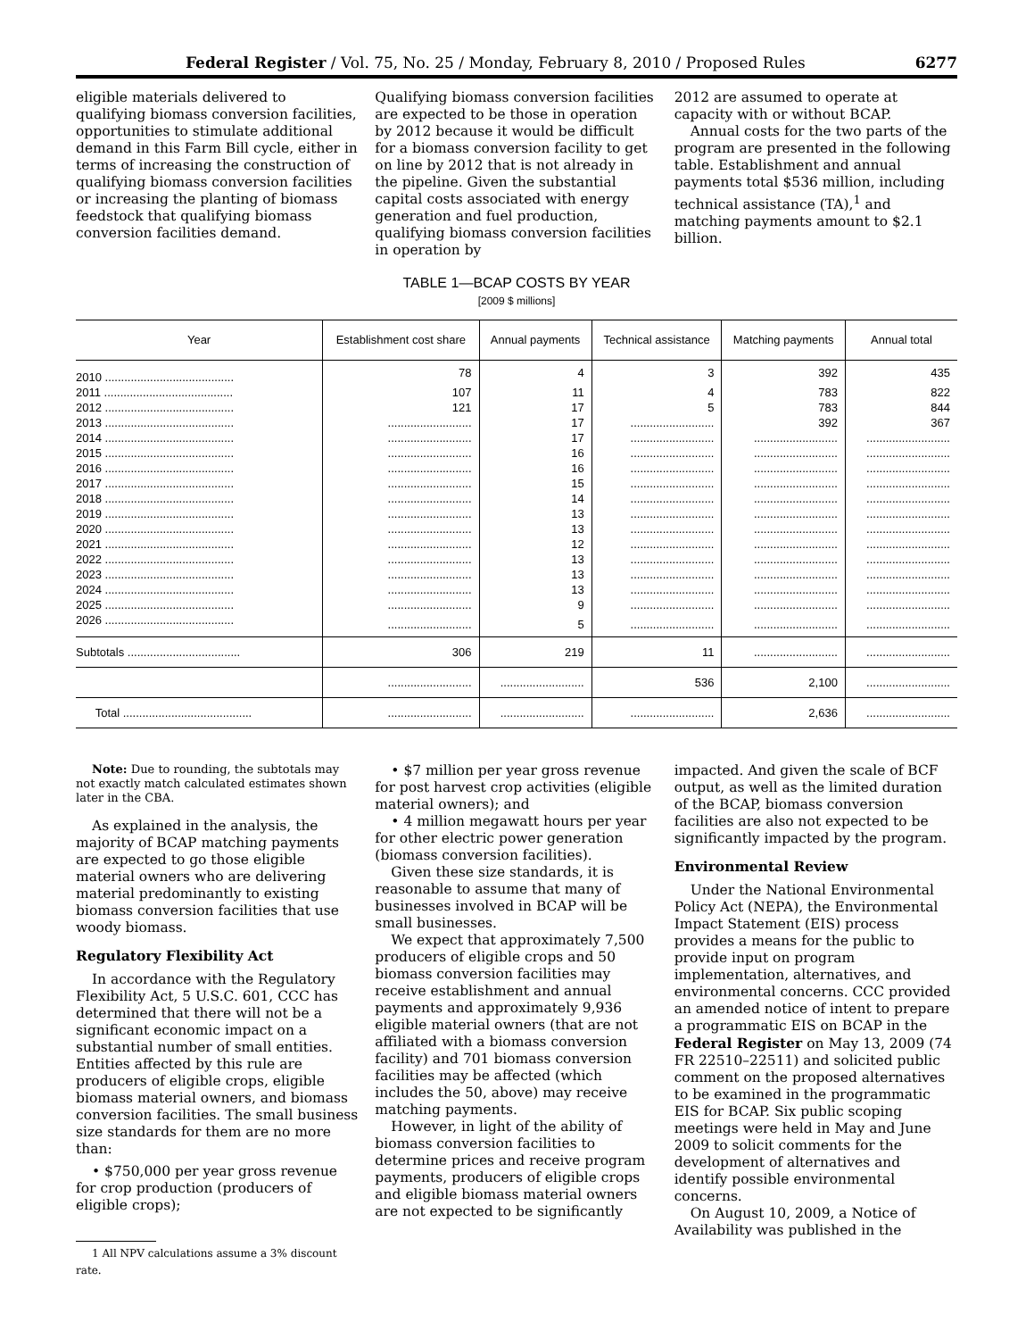Federal Register / Vol. 75, No. 25 / Monday, February 8, 2010 / Proposed Rules 6277
eligible materials delivered to qualifying biomass conversion facilities, opportunities to stimulate additional demand in this Farm Bill cycle, either in terms of increasing the construction of qualifying biomass conversion facilities or increasing the planting of biomass feedstock that qualifying biomass conversion facilities demand.
Qualifying biomass conversion facilities are expected to be those in operation by 2012 because it would be difficult for a biomass conversion facility to get on line by 2012 that is not already in the pipeline. Given the substantial capital costs associated with energy generation and fuel production, qualifying biomass conversion facilities in operation by
2012 are assumed to operate at capacity with or without BCAP.
Annual costs for the two parts of the program are presented in the following table. Establishment and annual payments total $536 million, including technical assistance (TA),<sup>1</sup> and matching payments amount to $2.1 billion.
TABLE 1—BCAP COSTS BY YEAR
[2009 $ millions]
| Year | Establishment cost share | Annual payments | Technical assistance | Matching payments | Annual total |
| --- | --- | --- | --- | --- | --- |
| 2010 ........................................ | 78 | 4 | 3 | 392 | 435 |
| 2011 ........................................ | 107 | 11 | 4 | 783 | 822 |
| 2012 ........................................ | 121 | 17 | 5 | 783 | 844 |
| 2013 ........................................ | .......................... | 17 | .......................... | 392 | 367 |
| 2014 ........................................ | .......................... | 17 | .......................... | .......................... | .......................... |
| 2015 ........................................ | .......................... | 16 | .......................... | .......................... | .......................... |
| 2016 ........................................ | .......................... | 16 | .......................... | .......................... | .......................... |
| 2017 ........................................ | .......................... | 15 | .......................... | .......................... | .......................... |
| 2018 ........................................ | .......................... | 14 | .......................... | .......................... | .......................... |
| 2019 ........................................ | .......................... | 13 | .......................... | .......................... | .......................... |
| 2020 ........................................ | .......................... | 13 | .......................... | .......................... | .......................... |
| 2021 ........................................ | .......................... | 12 | .......................... | .......................... | .......................... |
| 2022 ........................................ | .......................... | 13 | .......................... | .......................... | .......................... |
| 2023 ........................................ | .......................... | 13 | .......................... | .......................... | .......................... |
| 2024 ........................................ | .......................... | 13 | .......................... | .......................... | .......................... |
| 2025 ........................................ | .......................... | 9 | .......................... | .......................... | .......................... |
| 2026 ........................................ | .......................... | 5 | .......................... | .......................... | .......................... |
| Subtotals ................................... | 306 | 219 | 11 | .......................... | .......................... |
| | .......................... | .......................... | 536 | 2,100 | .......................... |
| Total ........................................ | .......................... | .......................... | .......................... | 2,636 | .......................... |
Note: Due to rounding, the subtotals may not exactly match calculated estimates shown later in the CBA.
As explained in the analysis, the majority of BCAP matching payments are expected to go those eligible material owners who are delivering material predominantly to existing biomass conversion facilities that use woody biomass.
Regulatory Flexibility Act
In accordance with the Regulatory Flexibility Act, 5 U.S.C. 601, CCC has determined that there will not be a significant economic impact on a substantial number of small entities. Entities affected by this rule are producers of eligible crops, eligible biomass material owners, and biomass conversion facilities. The small business size standards for them are no more than:
• $750,000 per year gross revenue for crop production (producers of eligible crops);
1 All NPV calculations assume a 3% discount rate.
• $7 million per year gross revenue for post harvest crop activities (eligible material owners); and
• 4 million megawatt hours per year for other electric power generation (biomass conversion facilities).
Given these size standards, it is reasonable to assume that many of businesses involved in BCAP will be small businesses.
We expect that approximately 7,500 producers of eligible crops and 50 biomass conversion facilities may receive establishment and annual payments and approximately 9,936 eligible material owners (that are not affiliated with a biomass conversion facility) and 701 biomass conversion facilities may be affected (which includes the 50, above) may receive matching payments.
However, in light of the ability of biomass conversion facilities to determine prices and receive program payments, producers of eligible crops and eligible biomass material owners are not expected to be significantly
impacted. And given the scale of BCF output, as well as the limited duration of the BCAP, biomass conversion facilities are also not expected to be significantly impacted by the program.
Environmental Review
Under the National Environmental Policy Act (NEPA), the Environmental Impact Statement (EIS) process provides a means for the public to provide input on program implementation, alternatives, and environmental concerns. CCC provided an amended notice of intent to prepare a programmatic EIS on BCAP in the Federal Register on May 13, 2009 (74 FR 22510–22511) and solicited public comment on the proposed alternatives to be examined in the programmatic EIS for BCAP. Six public scoping meetings were held in May and June 2009 to solicit comments for the development of alternatives and identify possible environmental concerns.
On August 10, 2009, a Notice of Availability was published in the